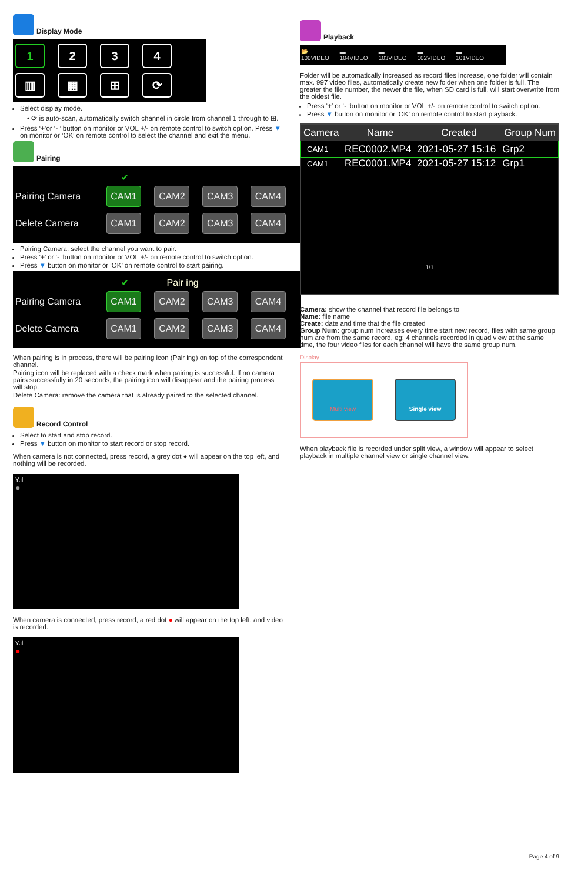Display Mode
1234
▥ ▦ ⊞ ⟳
Select display mode.
• ⟳ is auto-scan, automatically switch channel in circle from channel 1 through to ⊞.
Press ‘+’or ‘- ’ button on monitor or VOL +/- on remote control to switch option. Press ▼ on monitor or ‘OK’ on remote control to select the channel and exit the menu.
Pairing
✔
Pairing Camera CAM1 CAM2 CAM3 CAM4
Delete Camera CAM1 CAM2 CAM3 CAM4
Pairing Camera: select the channel you want to pair.
Press ‘+’ or ‘- ‘button on monitor or VOL +/- on remote control to switch option.
Press ▼ button on monitor or ‘OK’ on remote control to start pairing.
✔ Pair ing
Pairing Camera CAM1 CAM2 CAM3 CAM4
Delete Camera CAM1 CAM2 CAM3 CAM4
When pairing is in process, there will be pairing icon (Pair ing) on top of the correspondent channel.
Pairing icon will be replaced with a check mark when pairing is successful. If no camera pairs successfully in 20 seconds, the pairing icon will disappear and the pairing process will stop.
Delete Camera: remove the camera that is already paired to the selected channel.
Record Control
Select to start and stop record.
Press ▼ button on monitor to start record or stop record.
When camera is not connected, press record, a grey dot ● will appear on the top left, and nothing will be recorded.
Y.ıl
●
When camera is connected, press record, a red dot ● will appear on the top left, and video is recorded.
Y.ıl
●
Playback
📂
100VIDEO
▬
104VIDEO
▬
103VIDEO
▬
102VIDEO
▬
101VIDEO
Folder will be automatically increased as record files increase, one folder will contain max. 997 video files, automatically create new folder when one folder is full. The greater the file number, the newer the file, when SD card is full, will start overwrite from the oldest file.
Press ‘+’ or ‘- ‘button on monitor or VOL +/- on remote control to switch option.
Press ▼ button on monitor or ‘OK’ on remote control to start playback.
| Camera | Name | Created | Group Num |
| --- | --- | --- | --- |
| CAM1 | REC0002.MP4 | 2021-05-27 15:16 | Grp2 |
| CAM1 | REC0001.MP4 | 2021-05-27 15:12 | Grp1 |
1/1
Camera: show the channel that record file belongs to
Name: file name
Create: date and time that the file created
Group Num: group num increases every time start new record, files with same group num are from the same record, eg: 4 channels recorded in quad view at the same time, the four video files for each channel will have the same group num.
Display
Multi view Single view
When playback file is recorded under split view, a window will appear to select playback in multiple channel view or single channel view.
Page 4 of 9